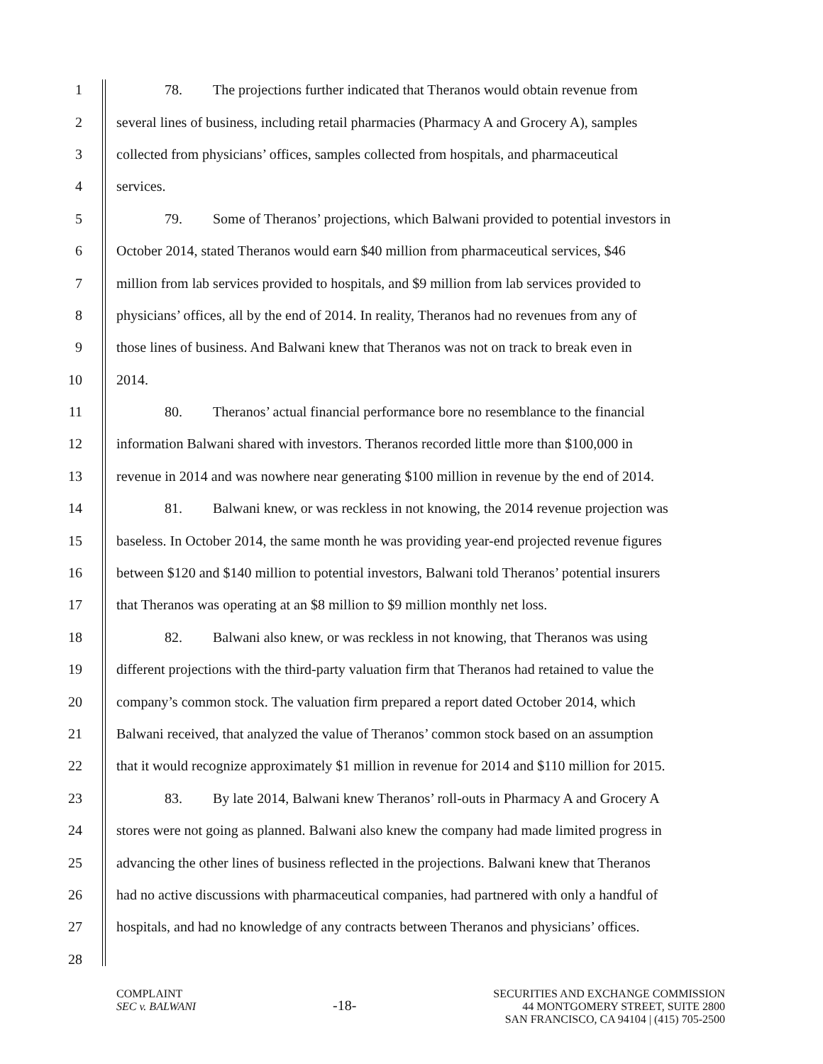1 78. The projections further indicated that Theranos would obtain revenue from
2 several lines of business, including retail pharmacies (Pharmacy A and Grocery A), samples
3 collected from physicians’ offices, samples collected from hospitals, and pharmaceutical
4 services.
5 79. Some of Theranos’ projections, which Balwani provided to potential investors in
6 October 2014, stated Theranos would earn $40 million from pharmaceutical services, $46
7 million from lab services provided to hospitals, and $9 million from lab services provided to
8 physicians’ offices, all by the end of 2014. In reality, Theranos had no revenues from any of
9 those lines of business. And Balwani knew that Theranos was not on track to break even in
10 2014.
11 80. Theranos’ actual financial performance bore no resemblance to the financial
12 information Balwani shared with investors. Theranos recorded little more than $100,000 in
13 revenue in 2014 and was nowhere near generating $100 million in revenue by the end of 2014.
14 81. Balwani knew, or was reckless in not knowing, the 2014 revenue projection was
15 baseless. In October 2014, the same month he was providing year-end projected revenue figures
16 between $120 and $140 million to potential investors, Balwani told Theranos’ potential insurers
17 that Theranos was operating at an $8 million to $9 million monthly net loss.
18 82. Balwani also knew, or was reckless in not knowing, that Theranos was using
19 different projections with the third-party valuation firm that Theranos had retained to value the
20 company’s common stock. The valuation firm prepared a report dated October 2014, which
21 Balwani received, that analyzed the value of Theranos’ common stock based on an assumption
22 that it would recognize approximately $1 million in revenue for 2014 and $110 million for 2015.
23 83. By late 2014, Balwani knew Theranos’ roll-outs in Pharmacy A and Grocery A
24 stores were not going as planned. Balwani also knew the company had made limited progress in
25 advancing the other lines of business reflected in the projections. Balwani knew that Theranos
26 had no active discussions with pharmaceutical companies, had partnered with only a handful of
27 hospitals, and had no knowledge of any contracts between Theranos and physicians’ offices.
28
COMPLAINT
SEC v. BALWANI
-18-
SECURITIES AND EXCHANGE COMMISSION
44 MONTGOMERY STREET, SUITE 2800
SAN FRANCISCO, CA 94104 | (415) 705-2500